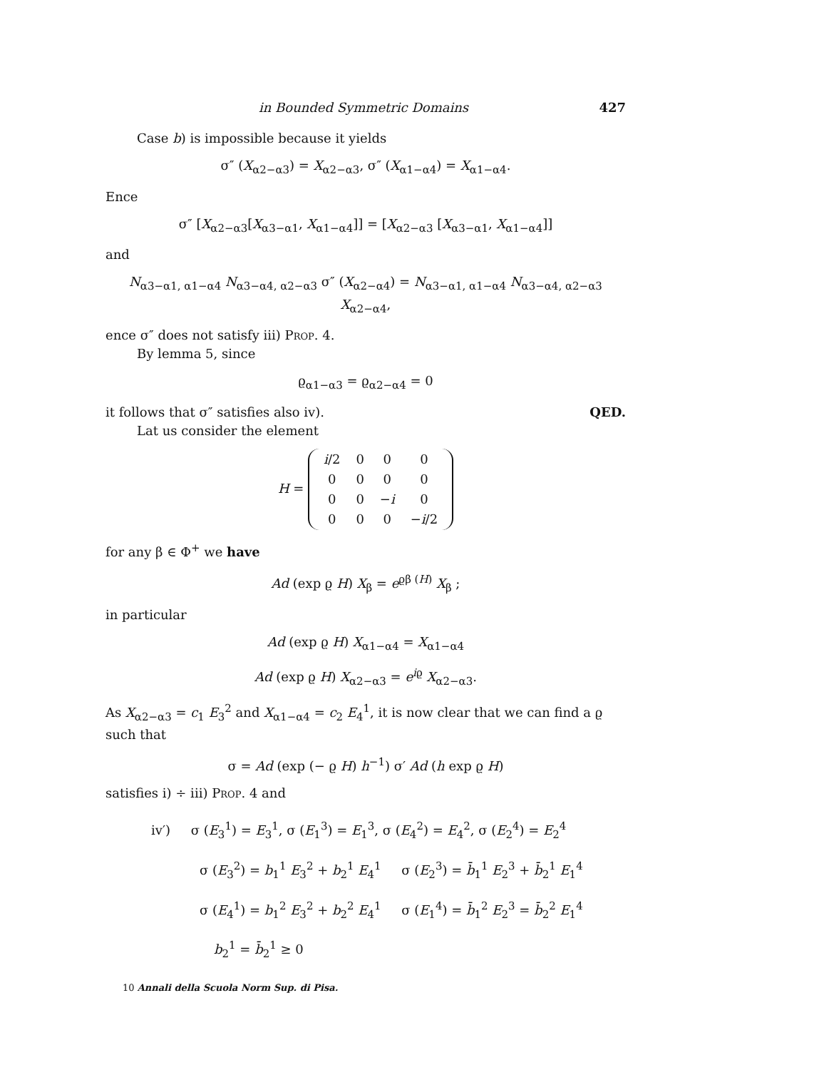in Bounded Symmetric Domains 427
Case b) is impossible because it yields
σ″ (X<sub>α2−α3</sub>) = X<sub>α2−α3</sub>, σ″ (X<sub>α1−α4</sub>) = X<sub>α1−α4</sub>.
Ence
σ″ [X<sub>α2−α3</sub>[X<sub>α3−α1</sub>, X<sub>α1−α4</sub>]] = [X<sub>α2−α3</sub> [X<sub>α3−α1</sub>, X<sub>α1−α4</sub>]]
and
N<sub>α3−α1, α1−α4</sub> N<sub>α3−α4, α2−α3</sub> σ″ (X<sub>α2−α4</sub>) = N<sub>α3−α1, α1−α4</sub> N<sub>α3−α4, α2−α3</sub> X<sub>α2−α4</sub>,
ence σ″ does not satisfy iii) Prop. 4.
By lemma 5, since
ϱ<sub>α1−α3</sub> = ϱ<sub>α2−α4</sub> = 0
it follows that σ″ satisfies also iv). QED.
Lat us consider the element
H =
| i /2 | 0 | 0 | 0 |
| 0 | 0 | 0 | 0 |
| 0 | 0 | − i | 0 |
| 0 | 0 | 0 | − i /2 |
for any β ∈ Φ<sup>+</sup> we have
Ad (exp ϱ H) X<sub>β</sub> = e<sup>ϱβ (H)</sup> X<sub>β</sub> ;
in particular
Ad (exp ϱ H) X<sub>α1−α4</sub> = X<sub>α1−α4</sub>
Ad (exp ϱ H) X<sub>α2−α3</sub> = e<sup>iϱ</sup> X<sub>α2−α3</sub>.
As X<sub>α2−α3</sub> = c<sub>1</sub> E<sub>3</sub><sup>2</sup> and X<sub>α1−α4</sub> = c<sub>2</sub> E<sub>4</sub><sup>1</sup>, it is now clear that we can find a ϱ such that
σ = Ad (exp (− ϱ H) h<sup>−1</sup>) σ′ Ad (h exp ϱ H)
satisfies i) ÷ iii) Prop. 4 and
iv′) σ (E<sub>3</sub><sup>1</sup>) = E<sub>3</sub><sup>1</sup>, σ (E<sub>1</sub><sup>3</sup>) = E<sub>1</sub><sup>3</sup>, σ (E<sub>4</sub><sup>2</sup>) = E<sub>4</sub><sup>2</sup>, σ (E<sub>2</sub><sup>4</sup>) = E<sub>2</sub><sup>4</sup>
σ (E<sub>3</sub><sup>2</sup>) = b<sub>1</sub><sup>1</sup> E<sub>3</sub><sup>2</sup> + b<sub>2</sub><sup>1</sup> E<sub>4</sub><sup>1</sup> σ (E<sub>2</sub><sup>3</sup>) = b̄<sub>1</sub><sup>1</sup> E<sub>2</sub><sup>3</sup> + b̄<sub>2</sub><sup>1</sup> E<sub>1</sub><sup>4</sup>
σ (E<sub>4</sub><sup>1</sup>) = b<sub>1</sub><sup>2</sup> E<sub>3</sub><sup>2</sup> + b<sub>2</sub><sup>2</sup> E<sub>4</sub><sup>1</sup> σ (E<sub>1</sub><sup>4</sup>) = b̄<sub>1</sub><sup>2</sup> E<sub>2</sub><sup>3</sup> = b̄<sub>2</sub><sup>2</sup> E<sub>1</sub><sup>4</sup>
b<sub>2</sub><sup>1</sup> = b̄<sub>2</sub><sup>1</sup> ≥ 0
10 Annali della Scuola Norm Sup. di Pisa.